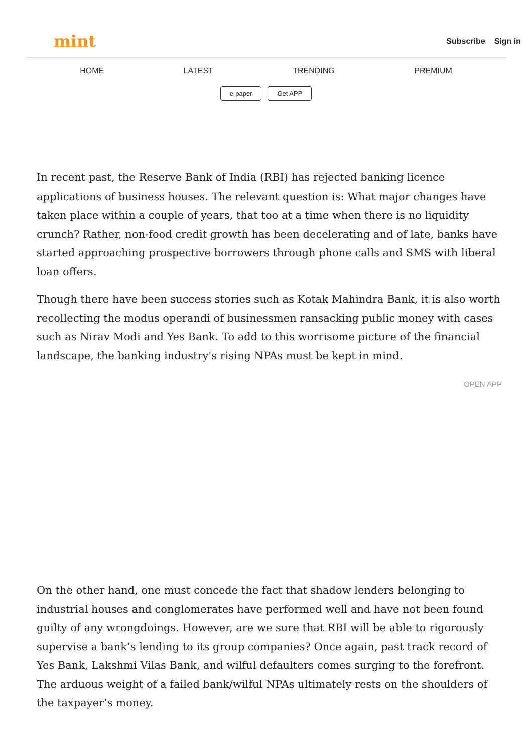mint Subscribe Sign in
HOME LATEST TRENDING PREMIUM
e-paper Get APP
In recent past, the Reserve Bank of India (RBI) has rejected banking licence applications of business houses. The relevant question is: What major changes have taken place within a couple of years, that too at a time when there is no liquidity crunch? Rather, non-food credit growth has been decelerating and of late, banks have started approaching prospective borrowers through phone calls and SMS with liberal loan offers.
Though there have been success stories such as Kotak Mahindra Bank, it is also worth recollecting the modus operandi of businessmen ransacking public money with cases such as Nirav Modi and Yes Bank. To add to this worrisome picture of the financial landscape, the banking industry's rising NPAs must be kept in mind.
OPEN APP
On the other hand, one must concede the fact that shadow lenders belonging to industrial houses and conglomerates have performed well and have not been found guilty of any wrongdoings. However, are we sure that RBI will be able to rigorously supervise a bank’s lending to its group companies? Once again, past track record of Yes Bank, Lakshmi Vilas Bank, and wilful defaulters comes surging to the forefront. The arduous weight of a failed bank/wilful NPAs ultimately rests on the shoulders of the taxpayer’s money.